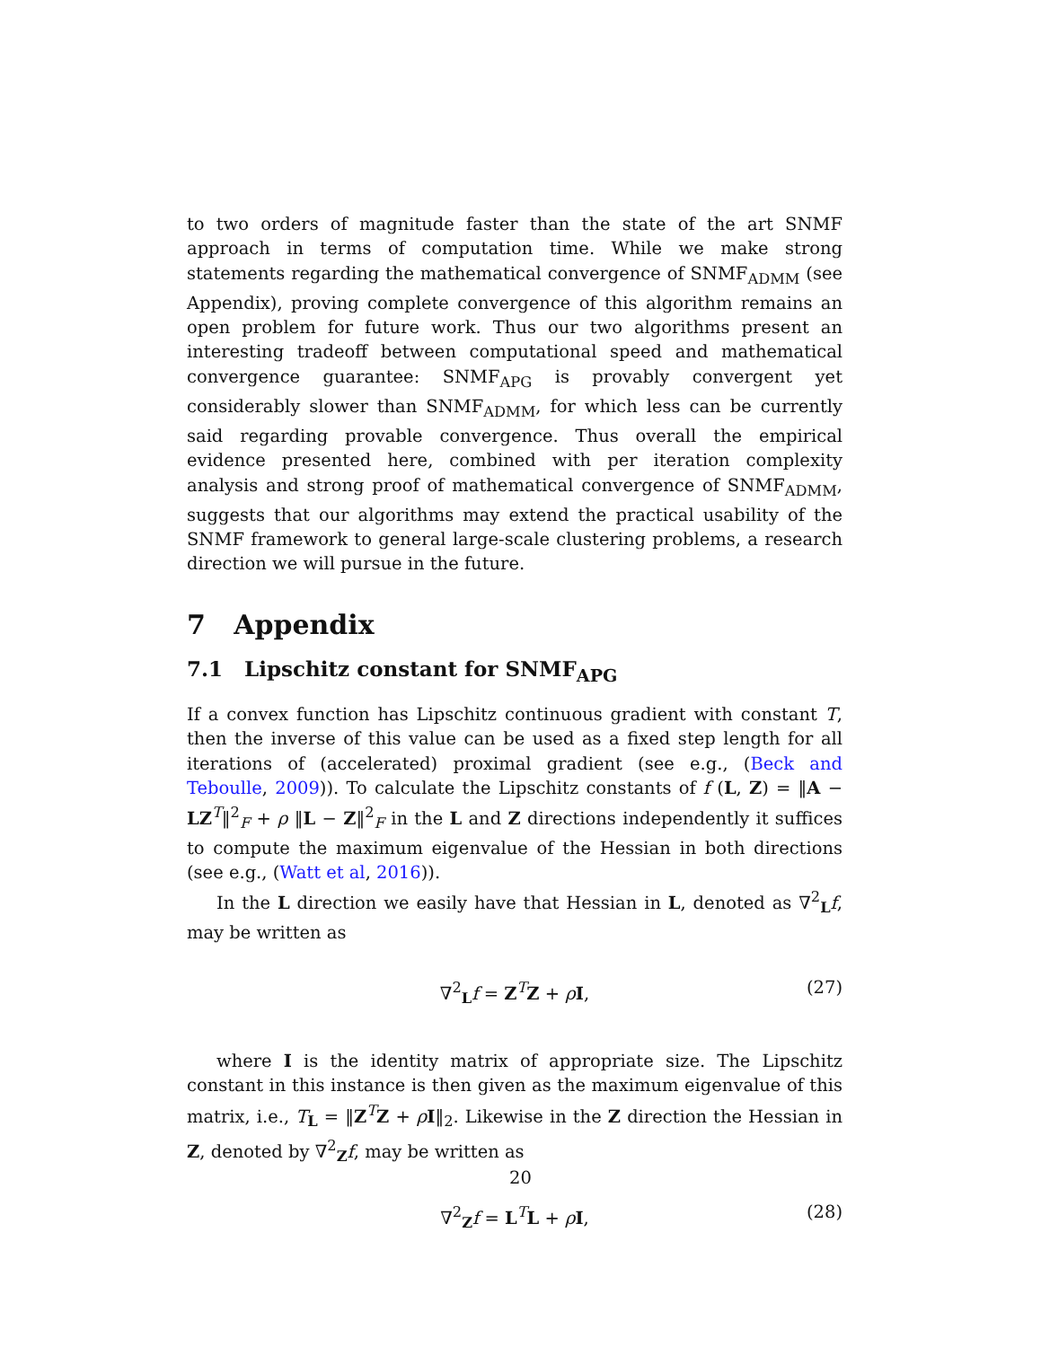to two orders of magnitude faster than the state of the art SNMF approach in terms of computation time. While we make strong statements regarding the mathematical convergence of SNMF<sub>ADMM</sub> (see Appendix), proving complete convergence of this algorithm remains an open problem for future work. Thus our two algorithms present an interesting tradeoff between computational speed and mathematical convergence guarantee: SNMF<sub>APG</sub> is provably convergent yet considerably slower than SNMF<sub>ADMM</sub>, for which less can be currently said regarding provable convergence. Thus overall the empirical evidence presented here, combined with per iteration complexity analysis and strong proof of mathematical convergence of SNMF<sub>ADMM</sub>, suggests that our algorithms may extend the practical usability of the SNMF framework to general large-scale clustering problems, a research direction we will pursue in the future.
7 Appendix
7.1 Lipschitz constant for SNMF<sub>APG</sub>
If a convex function has Lipschitz continuous gradient with constant T, then the inverse of this value can be used as a fixed step length for all iterations of (accelerated) proximal gradient (see e.g., (Beck and Teboulle, 2009)). To calculate the Lipschitz constants of f (L, Z) = ‖A − LZ<sup>T</sup>‖<sup>2</sup><sub>F</sub> + ρ ‖L − Z‖<sup>2</sup><sub>F</sub> in the L and Z directions independently it suffices to compute the maximum eigenvalue of the Hessian in both directions (see e.g., (Watt et al, 2016)).
In the L direction we easily have that Hessian in L, denoted as ∇<sup>2</sup><sub>L</sub>f, may be written as
∇<sup>2</sup><sub>L</sub>f = Z<sup>T</sup>Z + ρI, (27)
where I is the identity matrix of appropriate size. The Lipschitz constant in this instance is then given as the maximum eigenvalue of this matrix, i.e., T<sub>L</sub> = ‖Z<sup>T</sup>Z + ρI‖<sub>2</sub>. Likewise in the Z direction the Hessian in Z, denoted by ∇<sup>2</sup><sub>Z</sub>f, may be written as
∇<sup>2</sup><sub>Z</sub>f = L<sup>T</sup>L + ρI, (28)
20